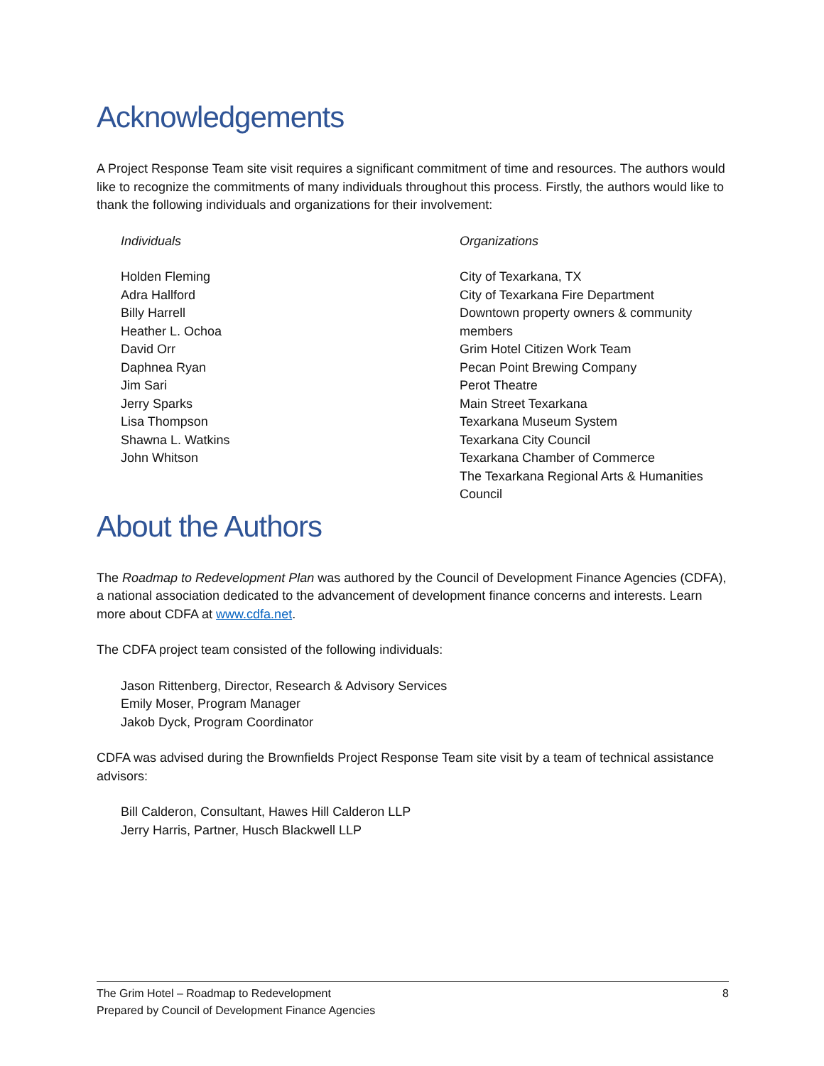Acknowledgements
A Project Response Team site visit requires a significant commitment of time and resources. The authors would like to recognize the commitments of many individuals throughout this process. Firstly, the authors would like to thank the following individuals and organizations for their involvement:
Individuals
Holden Fleming
Adra Hallford
Billy Harrell
Heather L. Ochoa
David Orr
Daphnea Ryan
Jim Sari
Jerry Sparks
Lisa Thompson
Shawna L. Watkins
John Whitson
Organizations
City of Texarkana, TX
City of Texarkana Fire Department
Downtown property owners & community members
Grim Hotel Citizen Work Team
Pecan Point Brewing Company
Perot Theatre
Main Street Texarkana
Texarkana Museum System
Texarkana City Council
Texarkana Chamber of Commerce
The Texarkana Regional Arts & Humanities Council
About the Authors
The Roadmap to Redevelopment Plan was authored by the Council of Development Finance Agencies (CDFA), a national association dedicated to the advancement of development finance concerns and interests. Learn more about CDFA at www.cdfa.net.
The CDFA project team consisted of the following individuals:
Jason Rittenberg, Director, Research & Advisory Services
Emily Moser, Program Manager
Jakob Dyck, Program Coordinator
CDFA was advised during the Brownfields Project Response Team site visit by a team of technical assistance advisors:
Bill Calderon, Consultant, Hawes Hill Calderon LLP
Jerry Harris, Partner, Husch Blackwell LLP
The Grim Hotel – Roadmap to Redevelopment
Prepared by Council of Development Finance Agencies
8